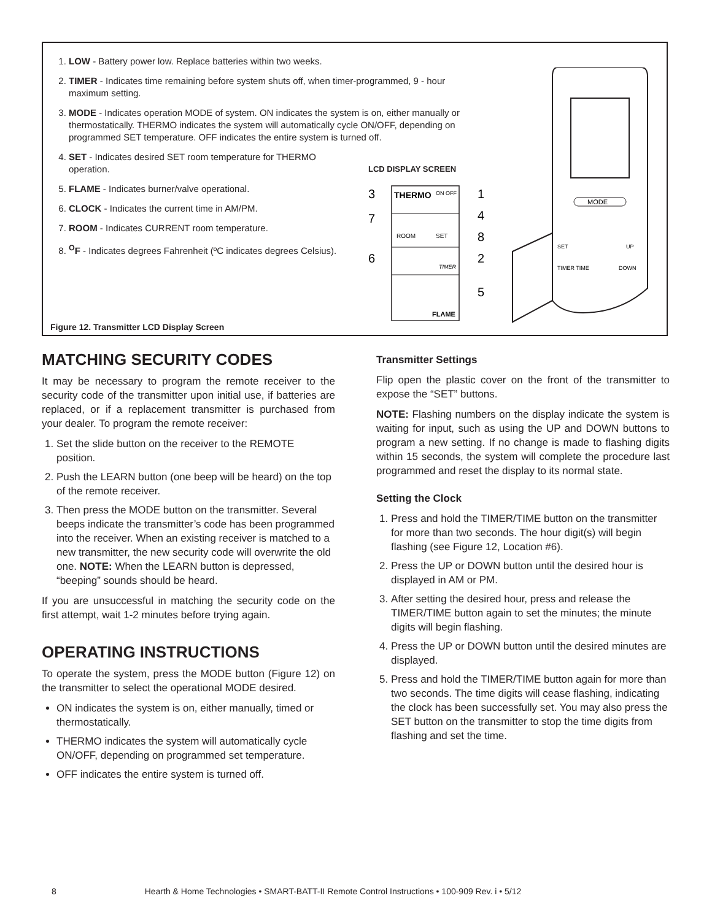1. LOW - Battery power low. Replace batteries within two weeks.
2. TIMER - Indicates time remaining before system shuts off, when timer-programmed, 9 - hour maximum setting.
3. MODE - Indicates operation MODE of system. ON indicates the system is on, either manually or thermostatically. THERMO indicates the system will automatically cycle ON/OFF, depending on programmed SET temperature. OFF indicates the entire system is turned off.
4. SET - Indicates desired SET room temperature for THERMO operation.
5. FLAME - Indicates burner/valve operational.
6. CLOCK - Indicates the current time in AM/PM.
7. ROOM - Indicates CURRENT room temperature.
8. <sup>O</sup>F - Indicates degrees Fahrenheit (ºC indicates degrees Celsius).
LCD DISPLAY SCREEN
THERMO
ON OFF
ROOM
SET
TIMER
FLAME
3
7
6
1
4
8
2
5
MODE
SET
UP
TIMER TIME
DOWN
Figure 12. Transmitter LCD Display Screen
MATCHING SECURITY CODES
It may be necessary to program the remote receiver to the security code of the transmitter upon initial use, if batteries are replaced, or if a replacement transmitter is purchased from your dealer. To program the remote receiver:
1. Set the slide button on the receiver to the REMOTE position.
2. Push the LEARN button (one beep will be heard) on the top of the remote receiver.
3. Then press the MODE button on the transmitter. Several beeps indicate the transmitter’s code has been programmed into the receiver. When an existing receiver is matched to a new transmitter, the new security code will overwrite the old one. NOTE: When the LEARN button is depressed, “beeping” sounds should be heard.
If you are unsuccessful in matching the security code on the first attempt, wait 1-2 minutes before trying again.
OPERATING INSTRUCTIONS
To operate the system, press the MODE button (Figure 12) on the transmitter to select the operational MODE desired.
ON indicates the system is on, either manually, timed or thermostatically.
THERMO indicates the system will automatically cycle ON/OFF, depending on programmed set temperature.
OFF indicates the entire system is turned off.
Transmitter Settings
Flip open the plastic cover on the front of the transmitter to expose the “SET” buttons.
NOTE: Flashing numbers on the display indicate the system is waiting for input, such as using the UP and DOWN buttons to program a new setting. If no change is made to flashing digits within 15 seconds, the system will complete the procedure last programmed and reset the display to its normal state.
Setting the Clock
1. Press and hold the TIMER/TIME button on the transmitter for more than two seconds. The hour digit(s) will begin flashing (see Figure 12, Location #6).
2. Press the UP or DOWN button until the desired hour is displayed in AM or PM.
3. After setting the desired hour, press and release the TIMER/TIME button again to set the minutes; the minute digits will begin flashing.
4. Press the UP or DOWN button until the desired minutes are displayed.
5. Press and hold the TIMER/TIME button again for more than two seconds. The time digits will cease flashing, indicating the clock has been successfully set. You may also press the SET button on the transmitter to stop the time digits from flashing and set the time.
8 Hearth & Home Technologies • SMART-BATT-II Remote Control Instructions • 100-909 Rev. i • 5/12